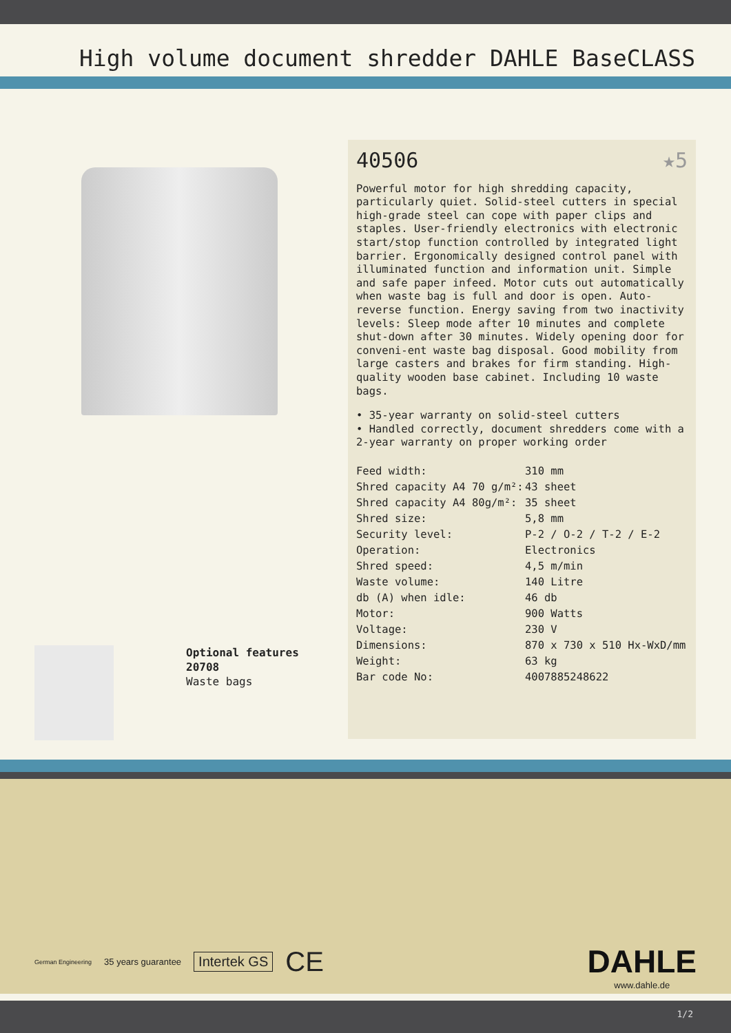High volume document shredder DAHLE BaseCLASS
Optional features
20708
Waste bags
40506 ★5
Powerful motor for high shredding capacity, particularly quiet. Solid-steel cutters in special high-grade steel can cope with paper clips and staples. User-friendly electronics with electronic start/stop function controlled by integrated light barrier. Ergonomically designed control panel with illuminated function and information unit. Simple and safe paper infeed. Motor cuts out automatically when waste bag is full and door is open. Auto-reverse function. Energy saving from two inactivity levels: Sleep mode after 10 minutes and complete shut-down after 30 minutes. Widely opening door for conveni-ent waste bag disposal. Good mobility from large casters and brakes for firm standing. High-quality wooden base cabinet. Including 10 waste bags.
• 35-year warranty on solid-steel cutters
• Handled correctly, document shredders come with a 2-year warranty on proper working order
| Feed width: | 310 mm |
| Shred capacity A4 70 g/m²: | 43 sheet |
| Shred capacity A4 80g/m²: | 35 sheet |
| Shred size: | 5,8 mm |
| Security level: | P-2 / O-2 / T-2 / E-2 |
| Operation: | Electronics |
| Shred speed: | 4,5 m/min |
| Waste volume: | 140 Litre |
| db (A) when idle: | 46 db |
| Motor: | 900 Watts |
| Voltage: | 230 V |
| Dimensions: | 870 x 730 x 510 Hx-WxD/mm |
| Weight: | 63 kg |
| Bar code No: | 4007885248622 |
German Engineering 35 years guarantee Intertek GS CE
DAHLE
www.dahle.de
1/2